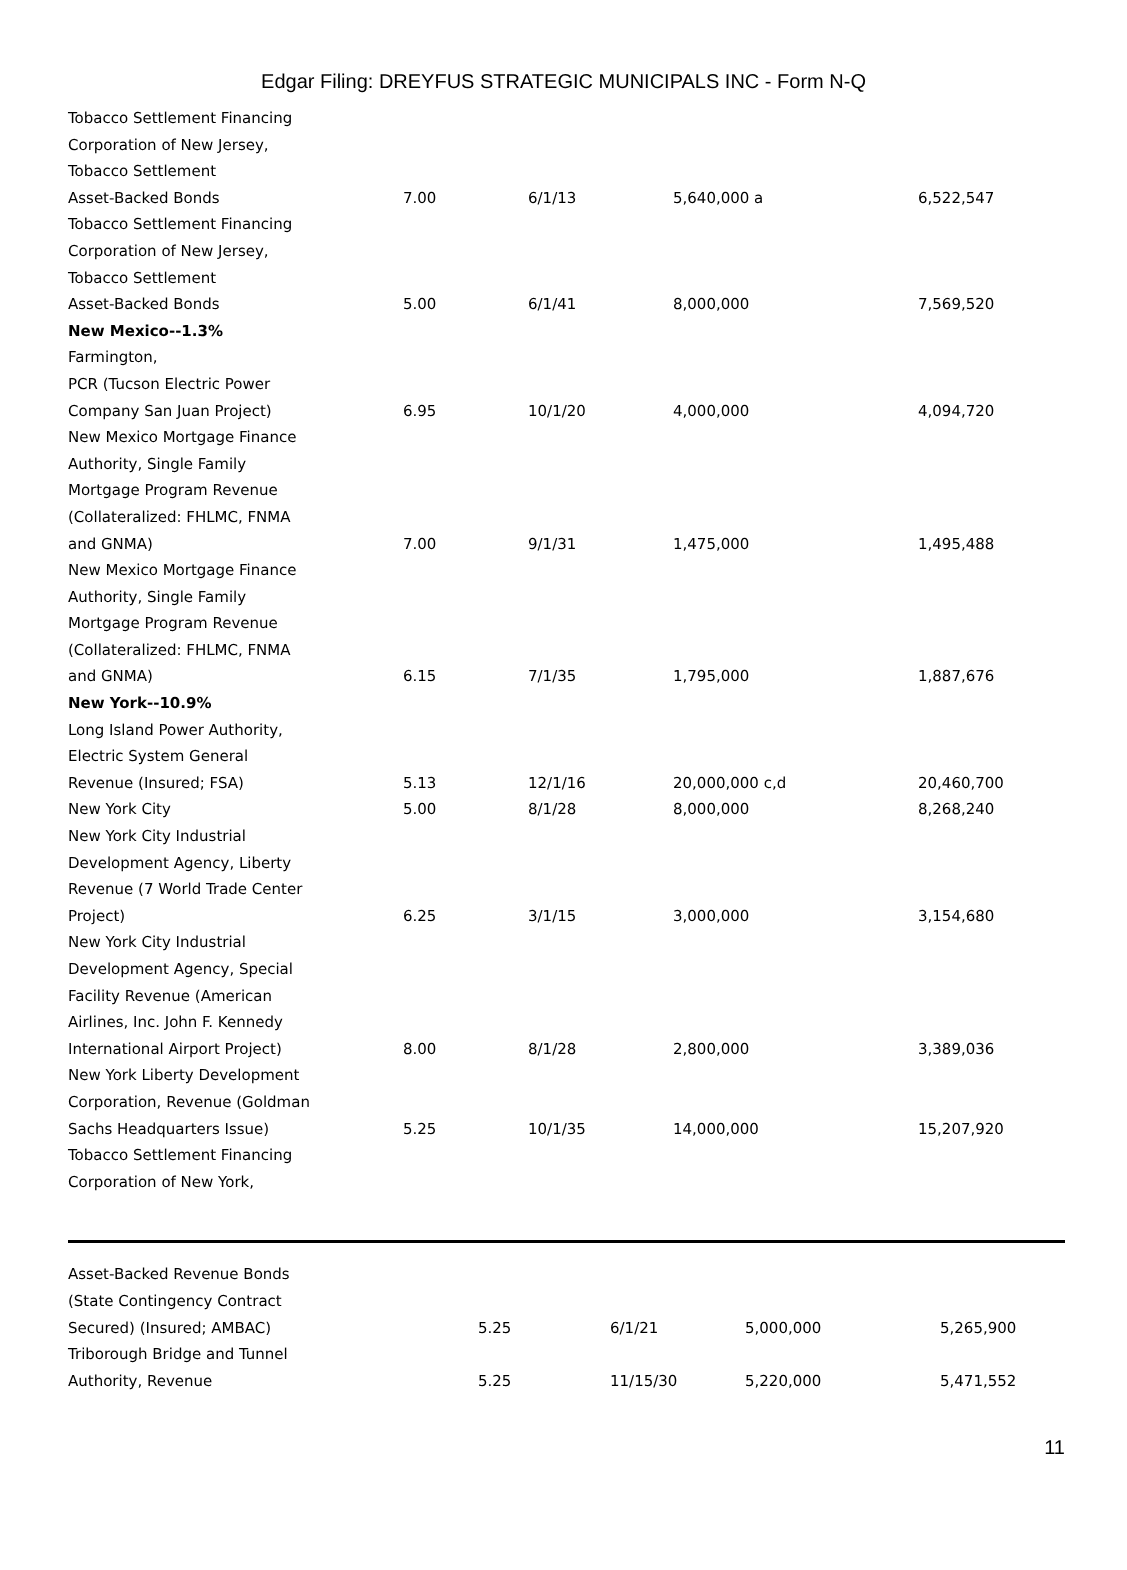Edgar Filing: DREYFUS STRATEGIC MUNICIPALS INC - Form N-Q
| Tobacco Settlement Financing | | | | |
| Corporation of New Jersey, | | | | |
| Tobacco Settlement | | | | |
| Asset-Backed Bonds | 7.00 | 6/1/13 | 5,640,000 a | 6,522,547 |
| Tobacco Settlement Financing | | | | |
| Corporation of New Jersey, | | | | |
| Tobacco Settlement | | | | |
| Asset-Backed Bonds | 5.00 | 6/1/41 | 8,000,000 | 7,569,520 |
| New Mexico--1.3% | | | | |
| Farmington, | | | | |
| PCR (Tucson Electric Power | | | | |
| Company San Juan Project) | 6.95 | 10/1/20 | 4,000,000 | 4,094,720 |
| New Mexico Mortgage Finance | | | | |
| Authority, Single Family | | | | |
| Mortgage Program Revenue | | | | |
| (Collateralized: FHLMC, FNMA | | | | |
| and GNMA) | 7.00 | 9/1/31 | 1,475,000 | 1,495,488 |
| New Mexico Mortgage Finance | | | | |
| Authority, Single Family | | | | |
| Mortgage Program Revenue | | | | |
| (Collateralized: FHLMC, FNMA | | | | |
| and GNMA) | 6.15 | 7/1/35 | 1,795,000 | 1,887,676 |
| New York--10.9% | | | | |
| Long Island Power Authority, | | | | |
| Electric System General | | | | |
| Revenue (Insured; FSA) | 5.13 | 12/1/16 | 20,000,000 c,d | 20,460,700 |
| New York City | 5.00 | 8/1/28 | 8,000,000 | 8,268,240 |
| New York City Industrial | | | | |
| Development Agency, Liberty | | | | |
| Revenue (7 World Trade Center | | | | |
| Project) | 6.25 | 3/1/15 | 3,000,000 | 3,154,680 |
| New York City Industrial | | | | |
| Development Agency, Special | | | | |
| Facility Revenue (American | | | | |
| Airlines, Inc. John F. Kennedy | | | | |
| International Airport Project) | 8.00 | 8/1/28 | 2,800,000 | 3,389,036 |
| New York Liberty Development | | | | |
| Corporation, Revenue (Goldman | | | | |
| Sachs Headquarters Issue) | 5.25 | 10/1/35 | 14,000,000 | 15,207,920 |
| Tobacco Settlement Financing | | | | |
| Corporation of New York, | | | | |
| Asset-Backed Revenue Bonds | | | | |
| (State Contingency Contract | | | | |
| Secured) (Insured; AMBAC) | 5.25 | 6/1/21 | 5,000,000 | 5,265,900 |
| Triborough Bridge and Tunnel | | | | |
| Authority, Revenue | 5.25 | 11/15/30 | 5,220,000 | 5,471,552 |
11